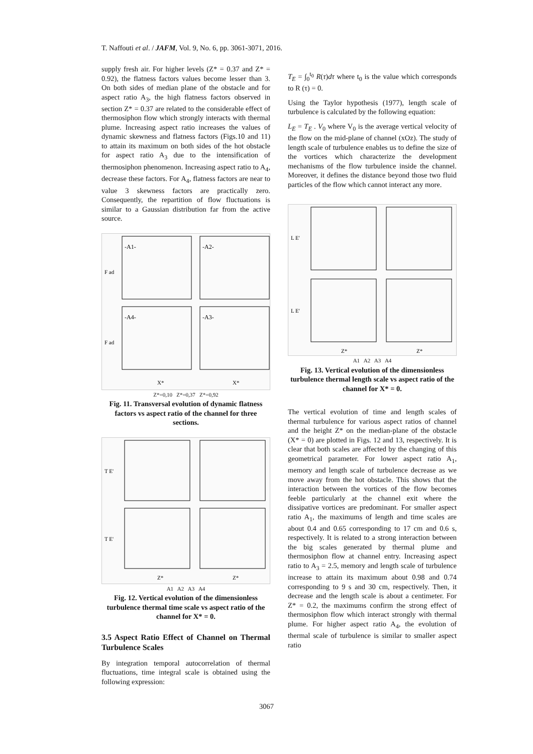T. Naffouti et al. / JAFM, Vol. 9, No. 6, pp. 3061-3071, 2016.
supply fresh air. For higher levels (Z* = 0.37 and Z* = 0.92), the flatness factors values become lesser than 3. On both sides of median plane of the obstacle and for aspect ratio A<sub>3</sub>, the high flatness factors observed in section Z* = 0.37 are related to the considerable effect of thermosiphon flow which strongly interacts with thermal plume. Increasing aspect ratio increases the values of dynamic skewness and flatness factors (Figs.10 and 11) to attain its maximum on both sides of the hot obstacle for aspect ratio A<sub>3</sub> due to the intensification of thermosiphon phenomenon. Increasing aspect ratio to A<sub>4</sub>, decrease these factors. For A<sub>4</sub>, flatness factors are near to value 3 skewness factors are practically zero. Consequently, the repartition of flow fluctuations is similar to a Gaussian distribution far from the active source.
F ad
F ad
-A1-
-A2-
-A4-
-A3-
X*
X*
Z*=0,10 Z*=0,37 Z*=0,92
Fig. 11. Transversal evolution of dynamic flatness factors vs aspect ratio of the channel for three sections.
T E'
T E'
Z*
Z*
A1 A2 A3 A4
Fig. 12. Vertical evolution of the dimensionless turbulence thermal time scale vs aspect ratio of the channel for X* = 0.
3.5 Aspect Ratio Effect of Channel on Thermal Turbulence Scales
By integration temporal autocorrelation of thermal fluctuations, time integral scale is obtained using the following expression:
T<sub>E</sub> = ∫<sub>0</sub><sup>t<sub>0</sub></sup> R(τ)dτ where t<sub>0</sub> is the value which corresponds to R (τ) = 0.
Using the Taylor hypothesis (1977), length scale of turbulence is calculated by the following equation:
L<sub>E</sub> = T<sub>E</sub> . V<sub>0</sub> where V<sub>0</sub> is the average vertical velocity of the flow on the mid-plane of channel (xOz). The study of length scale of turbulence enables us to define the size of the vortices which characterize the development mechanisms of the flow turbulence inside the channel. Moreover, it defines the distance beyond those two fluid particles of the flow which cannot interact any more.
L E'
L E'
Z*
Z*
A1 A2 A3 A4
Fig. 13. Vertical evolution of the dimensionless turbulence thermal length scale vs aspect ratio of the channel for X* = 0.
The vertical evolution of time and length scales of thermal turbulence for various aspect ratios of channel and the height Z* on the median-plane of the obstacle (X* = 0) are plotted in Figs. 12 and 13, respectively. It is clear that both scales are affected by the changing of this geometrical parameter. For lower aspect ratio A<sub>1</sub>, memory and length scale of turbulence decrease as we move away from the hot obstacle. This shows that the interaction between the vortices of the flow becomes feeble particularly at the channel exit where the dissipative vortices are predominant. For smaller aspect ratio A<sub>1</sub>, the maximums of length and time scales are about 0.4 and 0.65 corresponding to 17 cm and 0.6 s, respectively. It is related to a strong interaction between the big scales generated by thermal plume and thermosiphon flow at channel entry. Increasing aspect ratio to A<sub>3</sub> = 2.5, memory and length scale of turbulence increase to attain its maximum about 0.98 and 0.74 corresponding to 9 s and 30 cm, respectively. Then, it decrease and the length scale is about a centimeter. For Z* = 0.2, the maximums confirm the strong effect of thermosiphon flow which interact strongly with thermal plume. For higher aspect ratio A<sub>4</sub>, the evolution of thermal scale of turbulence is similar to smaller aspect ratio
3067